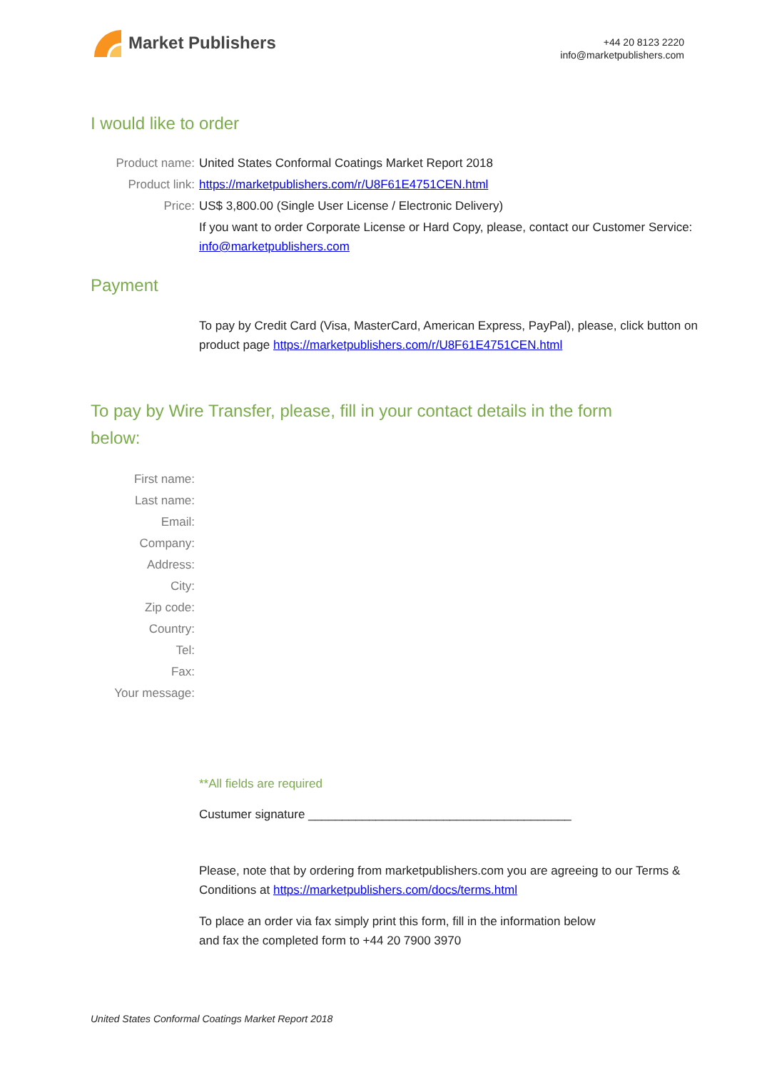Market Publishers
+44 20 8123 2220
info@marketpublishers.com
I would like to order
Product name: United States Conformal Coatings Market Report 2018
Product link: https://marketpublishers.com/r/U8F61E4751CEN.html
Price: US$ 3,800.00 (Single User License / Electronic Delivery)
If you want to order Corporate License or Hard Copy, please, contact our Customer Service:
info@marketpublishers.com
Payment
To pay by Credit Card (Visa, MasterCard, American Express, PayPal), please, click button on product page https://marketpublishers.com/r/U8F61E4751CEN.html
To pay by Wire Transfer, please, fill in your contact details in the form below:
First name:
Last name:
Email:
Company:
Address:
City:
Zip code:
Country:
Tel:
Fax:
Your message:
**All fields are required
Custumer signature _______________________________________
Please, note that by ordering from marketpublishers.com you are agreeing to our Terms & Conditions at https://marketpublishers.com/docs/terms.html
To place an order via fax simply print this form, fill in the information below
and fax the completed form to +44 20 7900 3970
United States Conformal Coatings Market Report 2018